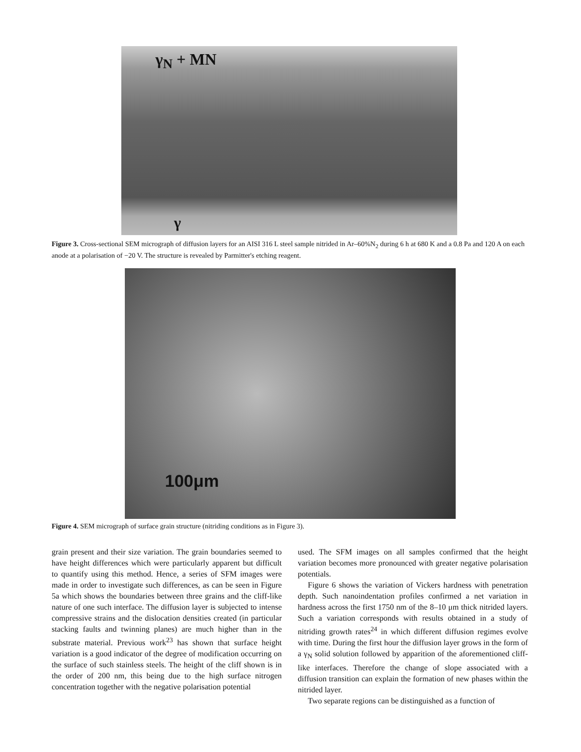γ<sub>N</sub> + MN
γ
Figure 3. Cross-sectional SEM micrograph of diffusion layers for an AISI 316 L steel sample nitrided in Ar–60%N<sub>2</sub> during 6 h at 680 K and a 0.8 Pa and 120 A on each anode at a polarisation of −20 V. The structure is revealed by Parmitter's etching reagent.
100μm
Figure 4. SEM micrograph of surface grain structure (nitriding conditions as in Figure 3).
grain present and their size variation. The grain boundaries seemed to have height differences which were particularly apparent but difficult to quantify using this method. Hence, a series of SFM images were made in order to investigate such differences, as can be seen in Figure 5a which shows the boundaries between three grains and the cliff-like nature of one such interface. The diffusion layer is subjected to intense compressive strains and the dislocation densities created (in particular stacking faults and twinning planes) are much higher than in the substrate material. Previous work<sup>23</sup> has shown that surface height variation is a good indicator of the degree of modification occurring on the surface of such stainless steels. The height of the cliff shown is in the order of 200 nm, this being due to the high surface nitrogen concentration together with the negative polarisation potential
used. The SFM images on all samples confirmed that the height variation becomes more pronounced with greater negative polarisation potentials.
Figure 6 shows the variation of Vickers hardness with penetration depth. Such nanoindentation profiles confirmed a net variation in hardness across the first 1750 nm of the 8–10 μm thick nitrided layers. Such a variation corresponds with results obtained in a study of nitriding growth rates<sup>24</sup> in which different diffusion regimes evolve with time. During the first hour the diffusion layer grows in the form of a γ<sub>N</sub> solid solution followed by apparition of the aforementioned cliff-like interfaces. Therefore the change of slope associated with a diffusion transition can explain the formation of new phases within the nitrided layer.
Two separate regions can be distinguished as a function of